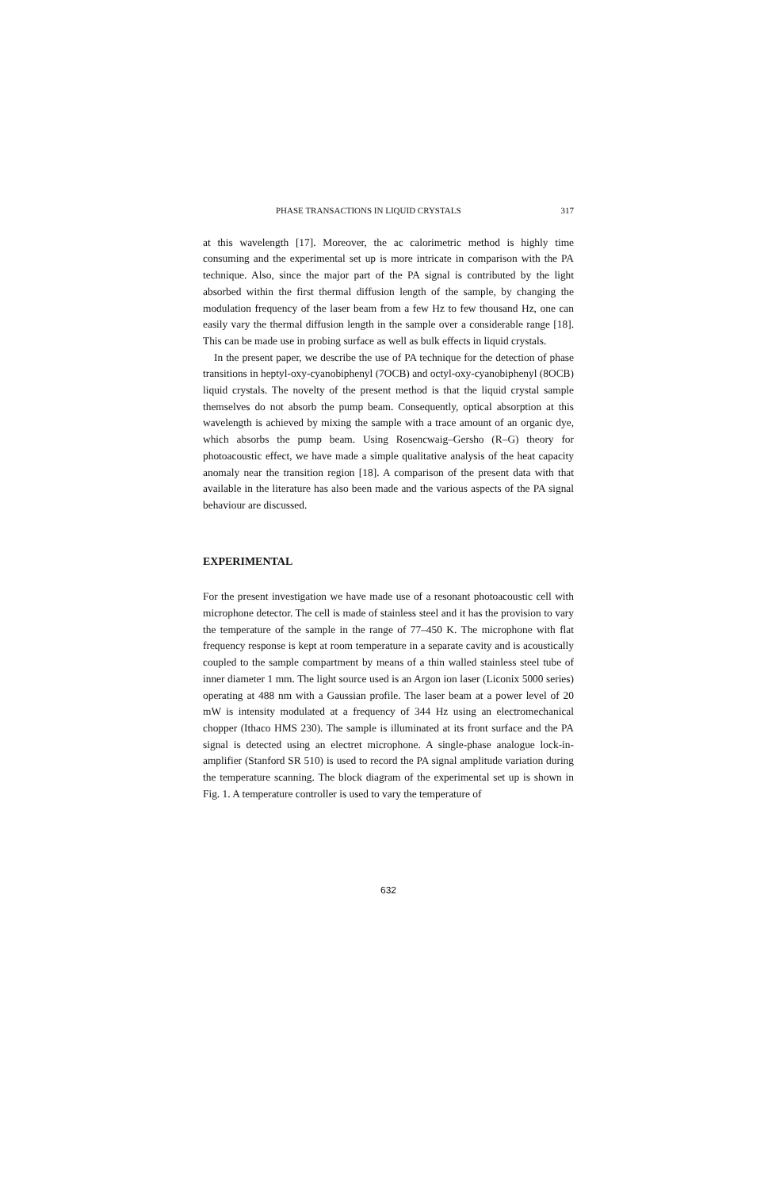PHASE TRANSACTIONS IN LIQUID CRYSTALS 317
at this wavelength [17]. Moreover, the ac calorimetric method is highly time consuming and the experimental set up is more intricate in comparison with the PA technique. Also, since the major part of the PA signal is contributed by the light absorbed within the first thermal diffusion length of the sample, by changing the modulation frequency of the laser beam from a few Hz to few thousand Hz, one can easily vary the thermal diffusion length in the sample over a considerable range [18]. This can be made use in probing surface as well as bulk effects in liquid crystals.
In the present paper, we describe the use of PA technique for the detection of phase transitions in heptyl-oxy-cyanobiphenyl (7OCB) and octyl-oxy-cyanobiphenyl (8OCB) liquid crystals. The novelty of the present method is that the liquid crystal sample themselves do not absorb the pump beam. Consequently, optical absorption at this wavelength is achieved by mixing the sample with a trace amount of an organic dye, which absorbs the pump beam. Using Rosencwaig–Gersho (R–G) theory for photoacoustic effect, we have made a simple qualitative analysis of the heat capacity anomaly near the transition region [18]. A comparison of the present data with that available in the literature has also been made and the various aspects of the PA signal behaviour are discussed.
EXPERIMENTAL
For the present investigation we have made use of a resonant photoacoustic cell with microphone detector. The cell is made of stainless steel and it has the provision to vary the temperature of the sample in the range of 77–450 K. The microphone with flat frequency response is kept at room temperature in a separate cavity and is acoustically coupled to the sample compartment by means of a thin walled stainless steel tube of inner diameter 1 mm. The light source used is an Argon ion laser (Liconix 5000 series) operating at 488 nm with a Gaussian profile. The laser beam at a power level of 20 mW is intensity modulated at a frequency of 344 Hz using an electromechanical chopper (Ithaco HMS 230). The sample is illuminated at its front surface and the PA signal is detected using an electret microphone. A single-phase analogue lock-in-amplifier (Stanford SR 510) is used to record the PA signal amplitude variation during the temperature scanning. The block diagram of the experimental set up is shown in Fig. 1. A temperature controller is used to vary the temperature of
632